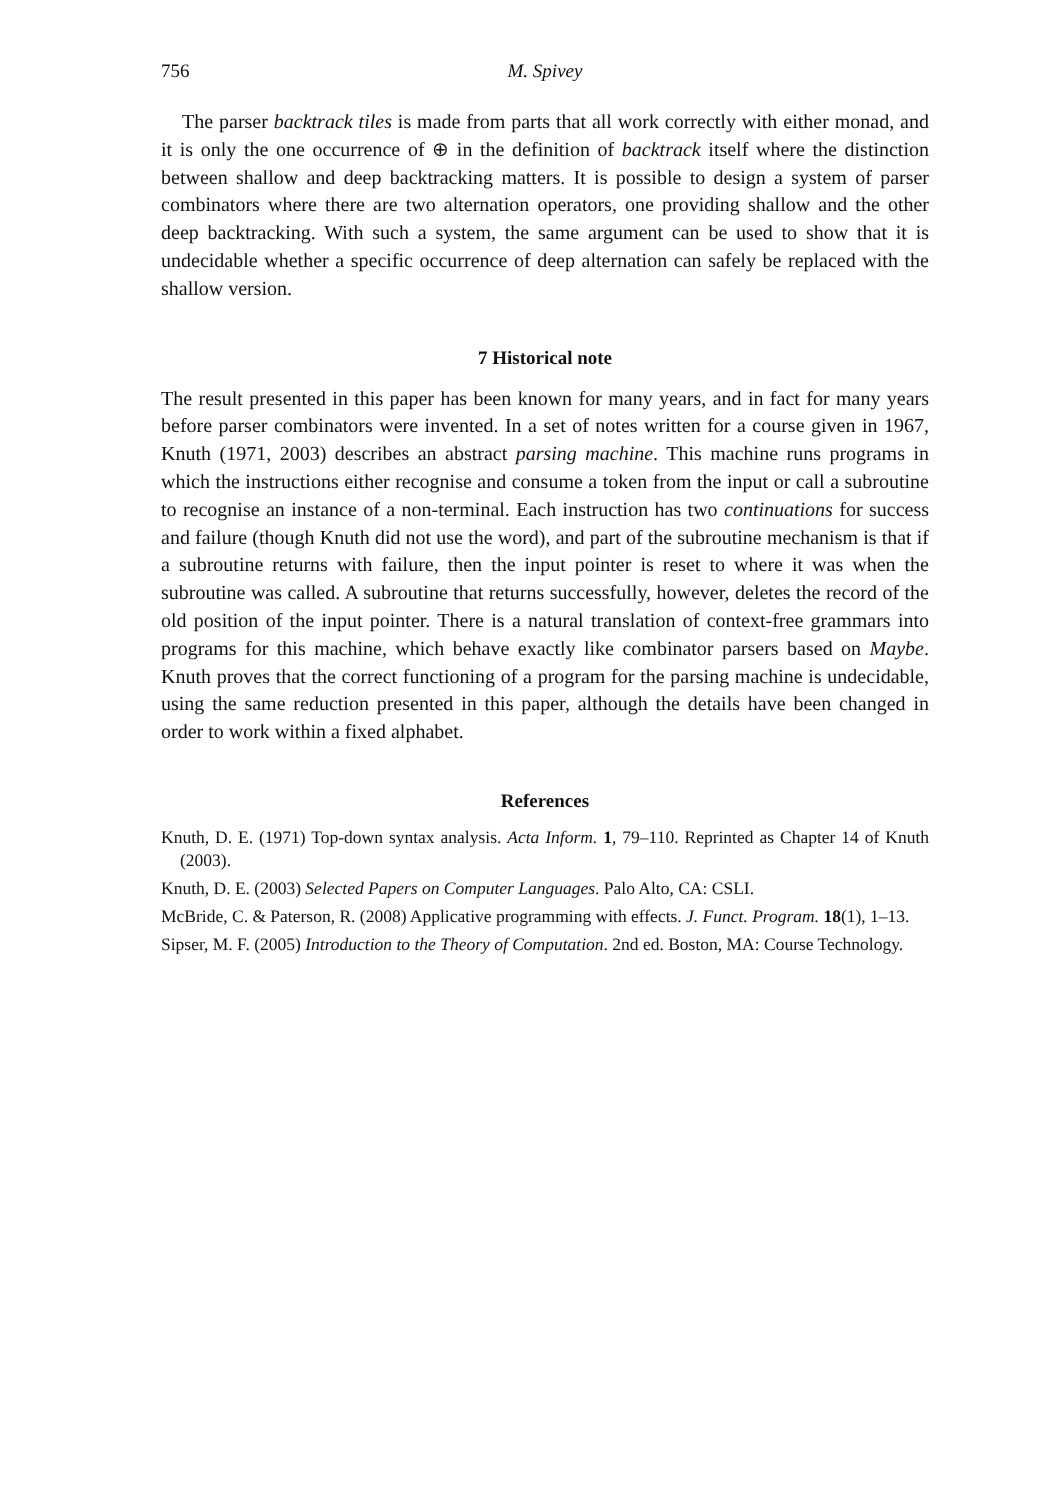756 M. Spivey
The parser backtrack tiles is made from parts that all work correctly with either monad, and it is only the one occurrence of ⊕ in the definition of backtrack itself where the distinction between shallow and deep backtracking matters. It is possible to design a system of parser combinators where there are two alternation operators, one providing shallow and the other deep backtracking. With such a system, the same argument can be used to show that it is undecidable whether a specific occurrence of deep alternation can safely be replaced with the shallow version.
7 Historical note
The result presented in this paper has been known for many years, and in fact for many years before parser combinators were invented. In a set of notes written for a course given in 1967, Knuth (1971, 2003) describes an abstract parsing machine. This machine runs programs in which the instructions either recognise and consume a token from the input or call a subroutine to recognise an instance of a non-terminal. Each instruction has two continuations for success and failure (though Knuth did not use the word), and part of the subroutine mechanism is that if a subroutine returns with failure, then the input pointer is reset to where it was when the subroutine was called. A subroutine that returns successfully, however, deletes the record of the old position of the input pointer. There is a natural translation of context-free grammars into programs for this machine, which behave exactly like combinator parsers based on Maybe. Knuth proves that the correct functioning of a program for the parsing machine is undecidable, using the same reduction presented in this paper, although the details have been changed in order to work within a fixed alphabet.
References
Knuth, D. E. (1971) Top-down syntax analysis. Acta Inform. 1, 79–110. Reprinted as Chapter 14 of Knuth (2003).
Knuth, D. E. (2003) Selected Papers on Computer Languages. Palo Alto, CA: CSLI.
McBride, C. & Paterson, R. (2008) Applicative programming with effects. J. Funct. Program. 18(1), 1–13.
Sipser, M. F. (2005) Introduction to the Theory of Computation. 2nd ed. Boston, MA: Course Technology.